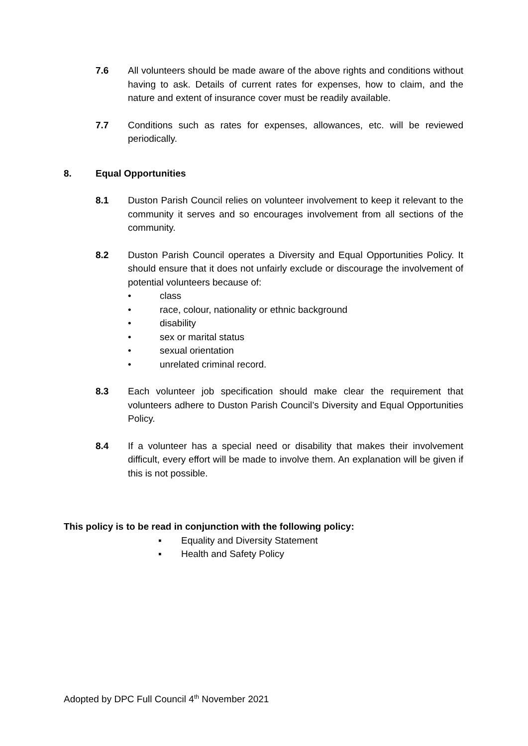7.6 All volunteers should be made aware of the above rights and conditions without having to ask. Details of current rates for expenses, how to claim, and the nature and extent of insurance cover must be readily available.
7.7 Conditions such as rates for expenses, allowances, etc. will be reviewed periodically.
8. Equal Opportunities
8.1 Duston Parish Council relies on volunteer involvement to keep it relevant to the community it serves and so encourages involvement from all sections of the community.
8.2 Duston Parish Council operates a Diversity and Equal Opportunities Policy. It should ensure that it does not unfairly exclude or discourage the involvement of potential volunteers because of:
• class
• race, colour, nationality or ethnic background
• disability
• sex or marital status
• sexual orientation
• unrelated criminal record.
8.3 Each volunteer job specification should make clear the requirement that volunteers adhere to Duston Parish Council’s Diversity and Equal Opportunities Policy.
8.4 If a volunteer has a special need or disability that makes their involvement difficult, every effort will be made to involve them. An explanation will be given if this is not possible.
This policy is to be read in conjunction with the following policy:
▪ Equality and Diversity Statement
▪ Health and Safety Policy
Adopted by DPC Full Council 4<sup>th</sup> November 2021